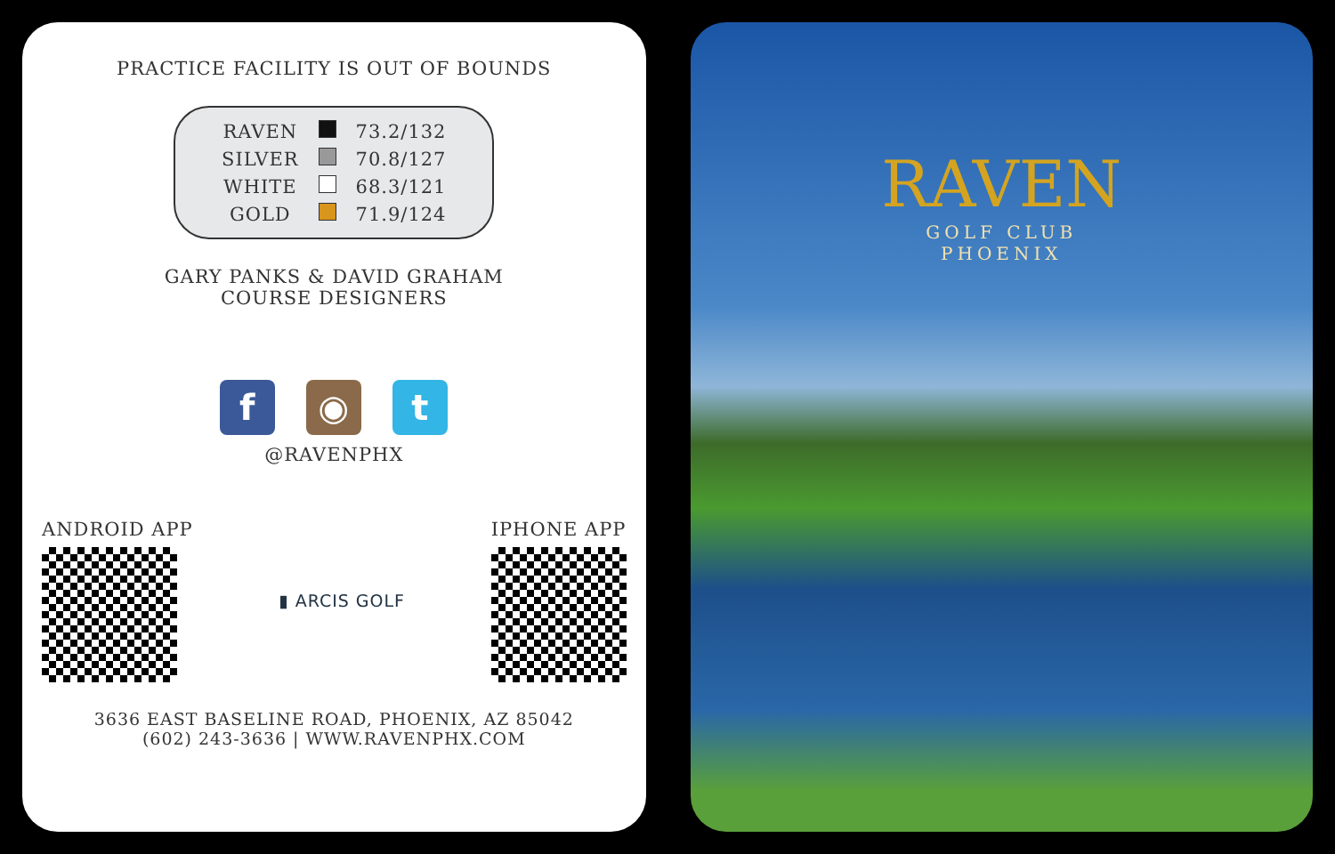PRACTICE FACILITY IS OUT OF BOUNDS
| RAVEN | | 73.2/132 |
| SILVER | | 70.8/127 |
| WHITE | | 68.3/121 |
| GOLD | | 71.9/124 |
GARY PANKS & DAVID GRAHAM
COURSE DESIGNERS
f ◉ t
@RAVENPHX
ANDROID APP ▮ ARCIS GOLF IPHONE APP
3636 EAST BASELINE ROAD, PHOENIX, AZ 85042
(602) 243-3636 | WWW.RAVENPHX.COM
RAVEN
GOLF CLUB
PHOENIX